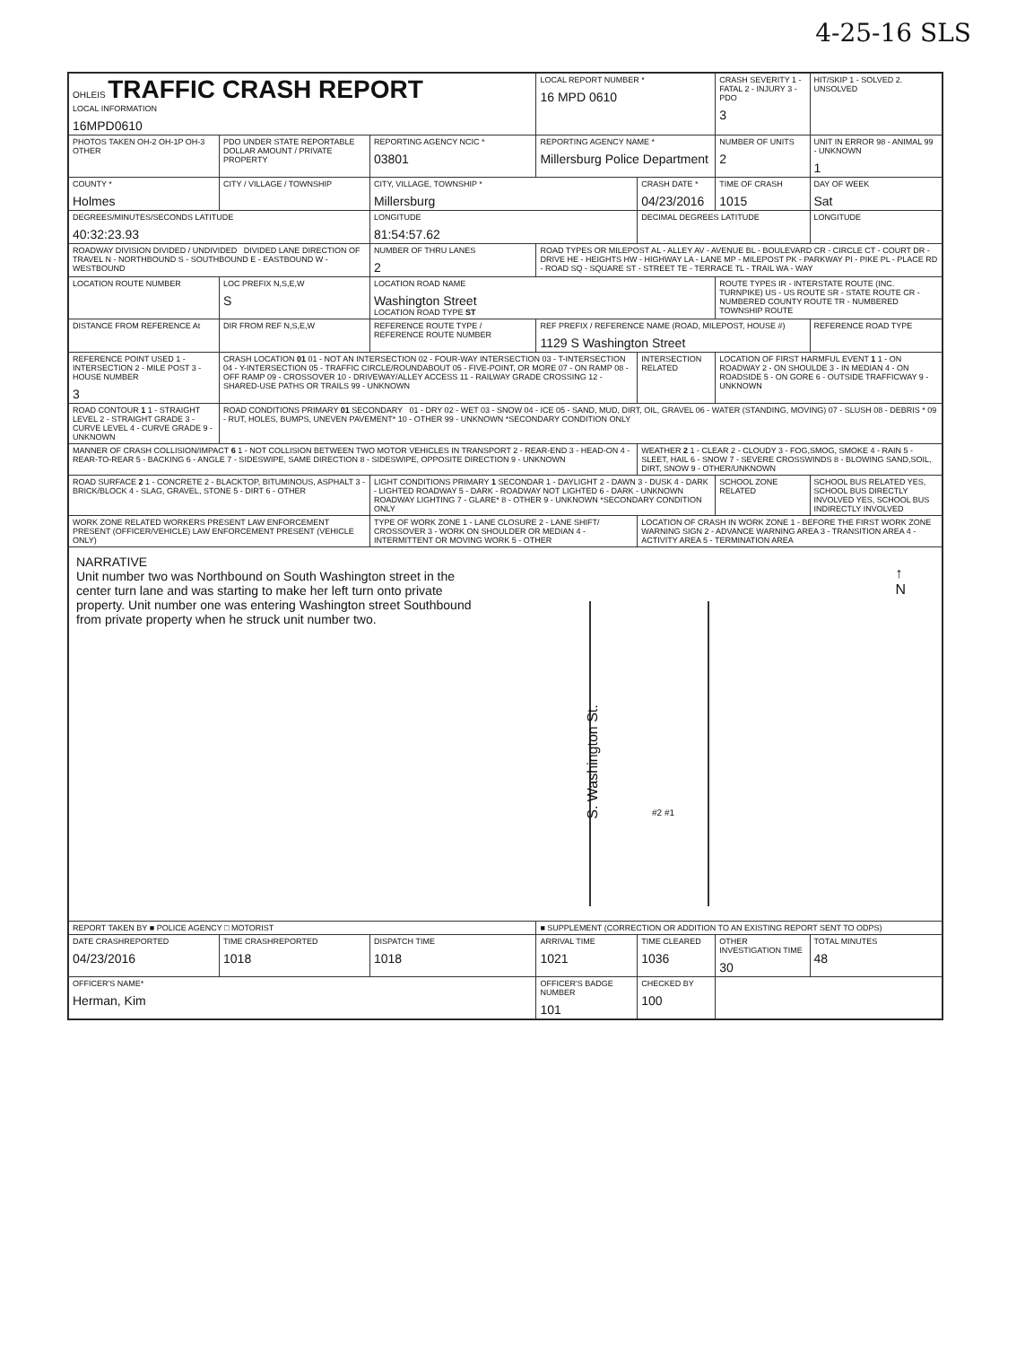4-25-16 SLS
| OHLEIS TRAFFIC CRASH REPORT LOCAL INFORMATION 16MPD0610 | | | LOCAL REPORT NUMBER * 16 MPD 0610 | | CRASH SEVERITY 1 - FATAL 2 - INJURY 3 - PDO 3 | HIT/SKIP 1 - SOLVED 2. UNSOLVED |
| PHOTOS TAKEN OH-2 OH-1P OH-3 OTHER | PDO UNDER STATE REPORTABLE DOLLAR AMOUNT / PRIVATE PROPERTY | REPORTING AGENCY NCIC * 03801 | REPORTING AGENCY NAME * Millersburg Police Department | | NUMBER OF UNITS 2 | UNIT IN ERROR 98 - ANIMAL 99 - UNKNOWN 1 |
| COUNTY * Holmes | CITY / VILLAGE / TOWNSHIP | CITY, VILLAGE, TOWNSHIP * Millersburg | | CRASH DATE * 04/23/2016 | TIME OF CRASH 1015 | DAY OF WEEK Sat |
| DEGREES/MINUTES/SECONDS LATITUDE 40:32:23.93 | | LONGITUDE 81:54:57.62 | | DECIMAL DEGREES LATITUDE | | LONGITUDE |
| ROADWAY DIVISION DIVIDED / UNDIVIDED DIVIDED LANE DIRECTION OF TRAVEL N - NORTHBOUND S - SOUTHBOUND E - EASTBOUND W - WESTBOUND | | NUMBER OF THRU LANES 2 | ROAD TYPES OR MILEPOST AL - ALLEY AV - AVENUE BL - BOULEVARD CR - CIRCLE CT - COURT DR - DRIVE HE - HEIGHTS HW - HIGHWAY LA - LANE MP - MILEPOST PK - PARKWAY PI - PIKE PL - PLACE RD - ROAD SQ - SQUARE ST - STREET TE - TERRACE TL - TRAIL WA - WAY | | | |
| LOCATION ROUTE NUMBER | LOC PREFIX N,S,E,W S | LOCATION ROAD NAME Washington Street LOCATION ROAD TYPE ST | | | ROUTE TYPES IR - INTERSTATE ROUTE (INC. TURNPIKE) US - US ROUTE SR - STATE ROUTE CR - NUMBERED COUNTY ROUTE TR - NUMBERED TOWNSHIP ROUTE | |
| DISTANCE FROM REFERENCE At | DIR FROM REF N,S,E,W | REFERENCE ROUTE TYPE / REFERENCE ROUTE NUMBER | REF PREFIX / REFERENCE NAME (ROAD, MILEPOST, HOUSE #) 1129 S Washington Street | | | REFERENCE ROAD TYPE |
| REFERENCE POINT USED 1 - INTERSECTION 2 - MILE POST 3 - HOUSE NUMBER 3 | CRASH LOCATION 01 01 - NOT AN INTERSECTION 02 - FOUR-WAY INTERSECTION 03 - T-INTERSECTION 04 - Y-INTERSECTION 05 - TRAFFIC CIRCLE/ROUNDABOUT 05 - FIVE-POINT, OR MORE 07 - ON RAMP 08 - OFF RAMP 09 - CROSSOVER 10 - DRIVEWAY/ALLEY ACCESS 11 - RAILWAY GRADE CROSSING 12 - SHARED-USE PATHS OR TRAILS 99 - UNKNOWN | | | INTERSECTION RELATED | LOCATION OF FIRST HARMFUL EVENT 1 1 - ON ROADWAY 2 - ON SHOULDE 3 - IN MEDIAN 4 - ON ROADSIDE 5 - ON GORE 6 - OUTSIDE TRAFFICWAY 9 - UNKNOWN | |
| ROAD CONTOUR 1 1 - STRAIGHT LEVEL 2 - STRAIGHT GRADE 3 - CURVE LEVEL 4 - CURVE GRADE 9 - UNKNOWN | ROAD CONDITIONS PRIMARY 01 SECONDARY 01 - DRY 02 - WET 03 - SNOW 04 - ICE 05 - SAND, MUD, DIRT, OIL, GRAVEL 06 - WATER (STANDING, MOVING) 07 - SLUSH 08 - DEBRIS * 09 - RUT, HOLES, BUMPS, UNEVEN PAVEMENT* 10 - OTHER 99 - UNKNOWN *SECONDARY CONDITION ONLY | | | | | |
| MANNER OF CRASH COLLISION/IMPACT 6 1 - NOT COLLISION BETWEEN TWO MOTOR VEHICLES IN TRANSPORT 2 - REAR-END 3 - HEAD-ON 4 - REAR-TO-REAR 5 - BACKING 6 - ANGLE 7 - SIDESWIPE, SAME DIRECTION 8 - SIDESWIPE, OPPOSITE DIRECTION 9 - UNKNOWN | | | | WEATHER 2 1 - CLEAR 2 - CLOUDY 3 - FOG,SMOG, SMOKE 4 - RAIN 5 - SLEET, HAIL 6 - SNOW 7 - SEVERE CROSSWINDS 8 - BLOWING SAND,SOIL, DIRT, SNOW 9 - OTHER/UNKNOWN | | |
| ROAD SURFACE 2 1 - CONCRETE 2 - BLACKTOP, BITUMINOUS, ASPHALT 3 - BRICK/BLOCK 4 - SLAG, GRAVEL, STONE 5 - DIRT 6 - OTHER | | LIGHT CONDITIONS PRIMARY 1 SECONDAR 1 - DAYLIGHT 2 - DAWN 3 - DUSK 4 - DARK - LIGHTED ROADWAY 5 - DARK - ROADWAY NOT LIGHTED 6 - DARK - UNKNOWN ROADWAY LIGHTING 7 - GLARE* 8 - OTHER 9 - UNKNOWN *SECONDARY CONDITION ONLY | | | SCHOOL ZONE RELATED | SCHOOL BUS RELATED YES, SCHOOL BUS DIRECTLY INVOLVED YES, SCHOOL BUS INDIRECTLY INVOLVED |
| WORK ZONE RELATED WORKERS PRESENT LAW ENFORCEMENT PRESENT (OFFICER/VEHICLE) LAW ENFORCEMENT PRESENT (VEHICLE ONLY) | | TYPE OF WORK ZONE 1 - LANE CLOSURE 2 - LANE SHIFT/ CROSSOVER 3 - WORK ON SHOULDER OR MEDIAN 4 - INTERMITTENT OR MOVING WORK 5 - OTHER | | LOCATION OF CRASH IN WORK ZONE 1 - BEFORE THE FIRST WORK ZONE WARNING SIGN 2 - ADVANCE WARNING AREA 3 - TRANSITION AREA 4 - ACTIVITY AREA 5 - TERMINATION AREA | | |
| NARRATIVE Unit number two was Northbound on South Washington street in the center turn lane and was starting to make her left turn onto private property. Unit number one was entering Washington street Southbound from private property when he struck unit number two. S. Washington St. ↑ N #2 #1 | | | | | | |
| REPORT TAKEN BY ■ POLICE AGENCY □ MOTORIST | | | ■ SUPPLEMENT (CORRECTION OR ADDITION TO AN EXISTING REPORT SENT TO ODPS) | | | |
| DATE CRASHREPORTED 04/23/2016 | TIME CRASHREPORTED 1018 | DISPATCH TIME 1018 | ARRIVAL TIME 1021 | TIME CLEARED 1036 | OTHER INVESTIGATION TIME 30 | TOTAL MINUTES 48 |
| OFFICER'S NAME* Herman, Kim | | | OFFICER'S BADGE NUMBER 101 | CHECKED BY 100 | | |